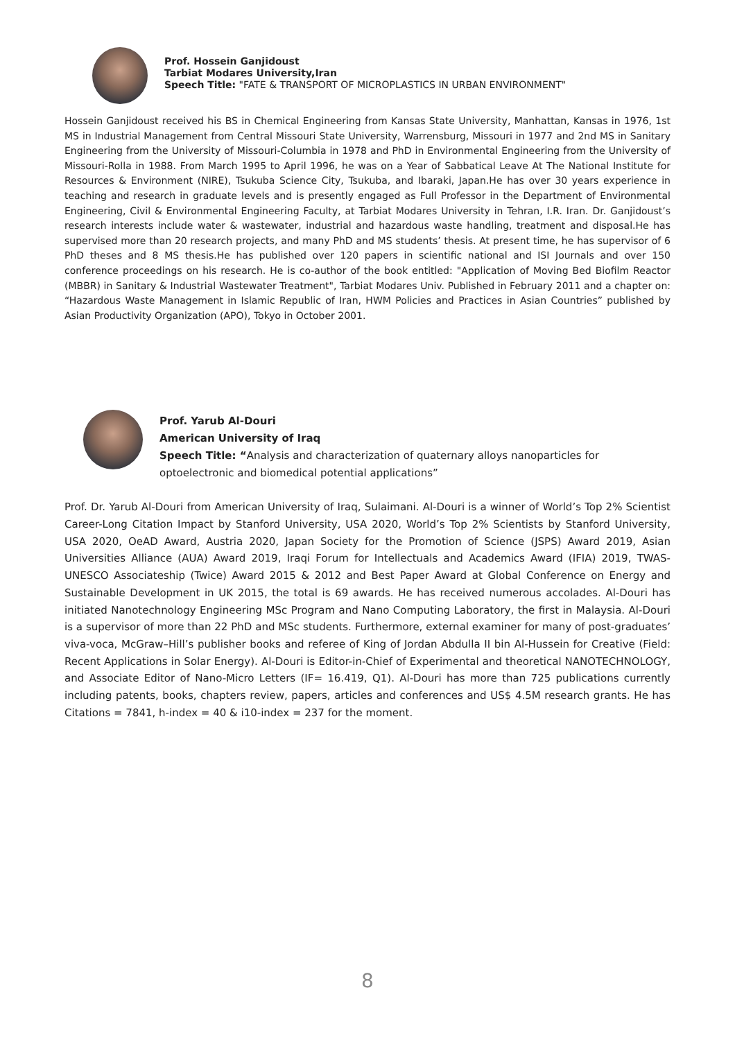Prof. Hossein Ganjidoust
Tarbiat Modares University,Iran
Speech Title: "FATE & TRANSPORT OF MICROPLASTICS IN URBAN ENVIRONMENT"
Hossein Ganjidoust received his BS in Chemical Engineering from Kansas State University, Manhattan, Kansas in 1976, 1st MS in Industrial Management from Central Missouri State University, Warrensburg, Missouri in 1977 and 2nd MS in Sanitary Engineering from the University of Missouri-Columbia in 1978 and PhD in Environmental Engineering from the University of Missouri-Rolla in 1988. From March 1995 to April 1996, he was on a Year of Sabbatical Leave At The National Institute for Resources & Environment (NIRE), Tsukuba Science City, Tsukuba, and Ibaraki, Japan.He has over 30 years experience in teaching and research in graduate levels and is presently engaged as Full Professor in the Department of Environmental Engineering, Civil & Environmental Engineering Faculty, at Tarbiat Modares University in Tehran, I.R. Iran. Dr. Ganjidoust’s research interests include water & wastewater, industrial and hazardous waste handling, treatment and disposal.He has supervised more than 20 research projects, and many PhD and MS students’ thesis. At present time, he has supervisor of 6 PhD theses and 8 MS thesis.He has published over 120 papers in scientific national and ISI Journals and over 150 conference proceedings on his research. He is co-author of the book entitled: "Application of Moving Bed Biofilm Reactor (MBBR) in Sanitary & Industrial Wastewater Treatment", Tarbiat Modares Univ. Published in February 2011 and a chapter on: “Hazardous Waste Management in Islamic Republic of Iran, HWM Policies and Practices in Asian Countries” published by Asian Productivity Organization (APO), Tokyo in October 2001.
Prof. Yarub Al-Douri
American University of Iraq
Speech Title: “Analysis and characterization of quaternary alloys nanoparticles for
optoelectronic and biomedical potential applications”
Prof. Dr. Yarub Al-Douri from American University of Iraq, Sulaimani. Al-Douri is a winner of World’s Top 2% Scientist Career-Long Citation Impact by Stanford University, USA 2020, World’s Top 2% Scientists by Stanford University, USA 2020, OeAD Award, Austria 2020, Japan Society for the Promotion of Science (JSPS) Award 2019, Asian Universities Alliance (AUA) Award 2019, Iraqi Forum for Intellectuals and Academics Award (IFIA) 2019, TWAS-UNESCO Associateship (Twice) Award 2015 & 2012 and Best Paper Award at Global Conference on Energy and Sustainable Development in UK 2015, the total is 69 awards. He has received numerous accolades. Al-Douri has initiated Nanotechnology Engineering MSc Program and Nano Computing Laboratory, the first in Malaysia. Al-Douri is a supervisor of more than 22 PhD and MSc students. Furthermore, external examiner for many of post-graduates’ viva-voca, McGraw–Hill’s publisher books and referee of King of Jordan Abdulla II bin Al-Hussein for Creative (Field: Recent Applications in Solar Energy). Al-Douri is Editor-in-Chief of Experimental and theoretical NANOTECHNOLOGY, and Associate Editor of Nano-Micro Letters (IF= 16.419, Q1). Al-Douri has more than 725 publications currently including patents, books, chapters review, papers, articles and conferences and US$ 4.5M research grants. He has Citations = 7841, h-index = 40 & i10-index = 237 for the moment.
8